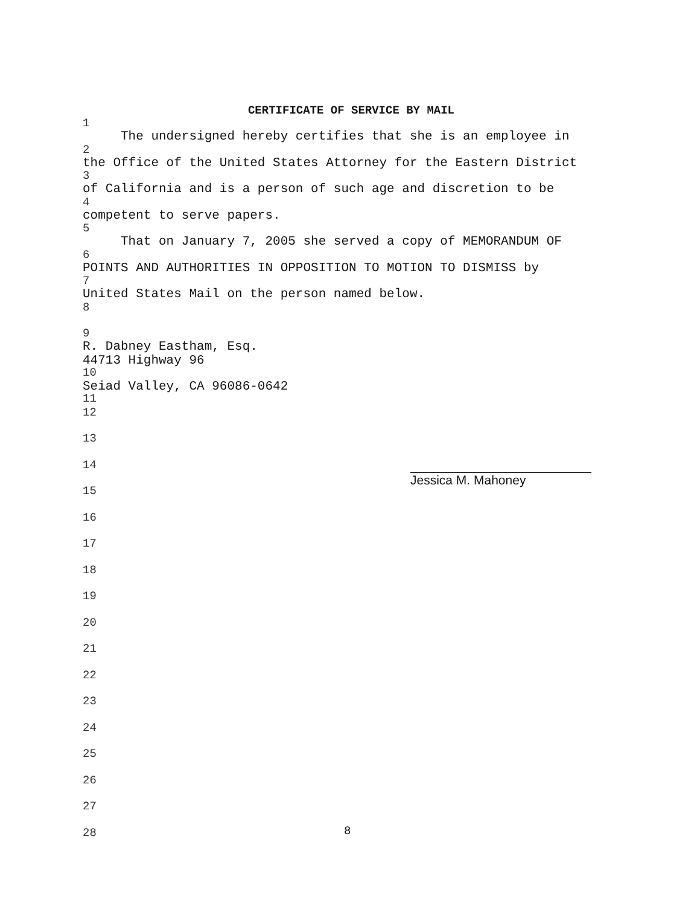CERTIFICATE OF SERVICE BY MAIL
1
The undersigned hereby certifies that she is an employee in
2
the Office of the United States Attorney for the Eastern District
3
of California and is a person of such age and discretion to be
4
competent to serve papers.
5
That on January 7, 2005 she served a copy of MEMORANDUM OF
6
POINTS AND AUTHORITIES IN OPPOSITION TO MOTION TO DISMISS by
7
United States Mail on the person named below.
8
9
R. Dabney Eastham, Esq.
44713 Highway 96
10
Seiad Valley, CA 96086-0642
11
12
13
14
15
16
17
18
19
20
21
22
23
24
25
26
27
28
Jessica M. Mahoney
8